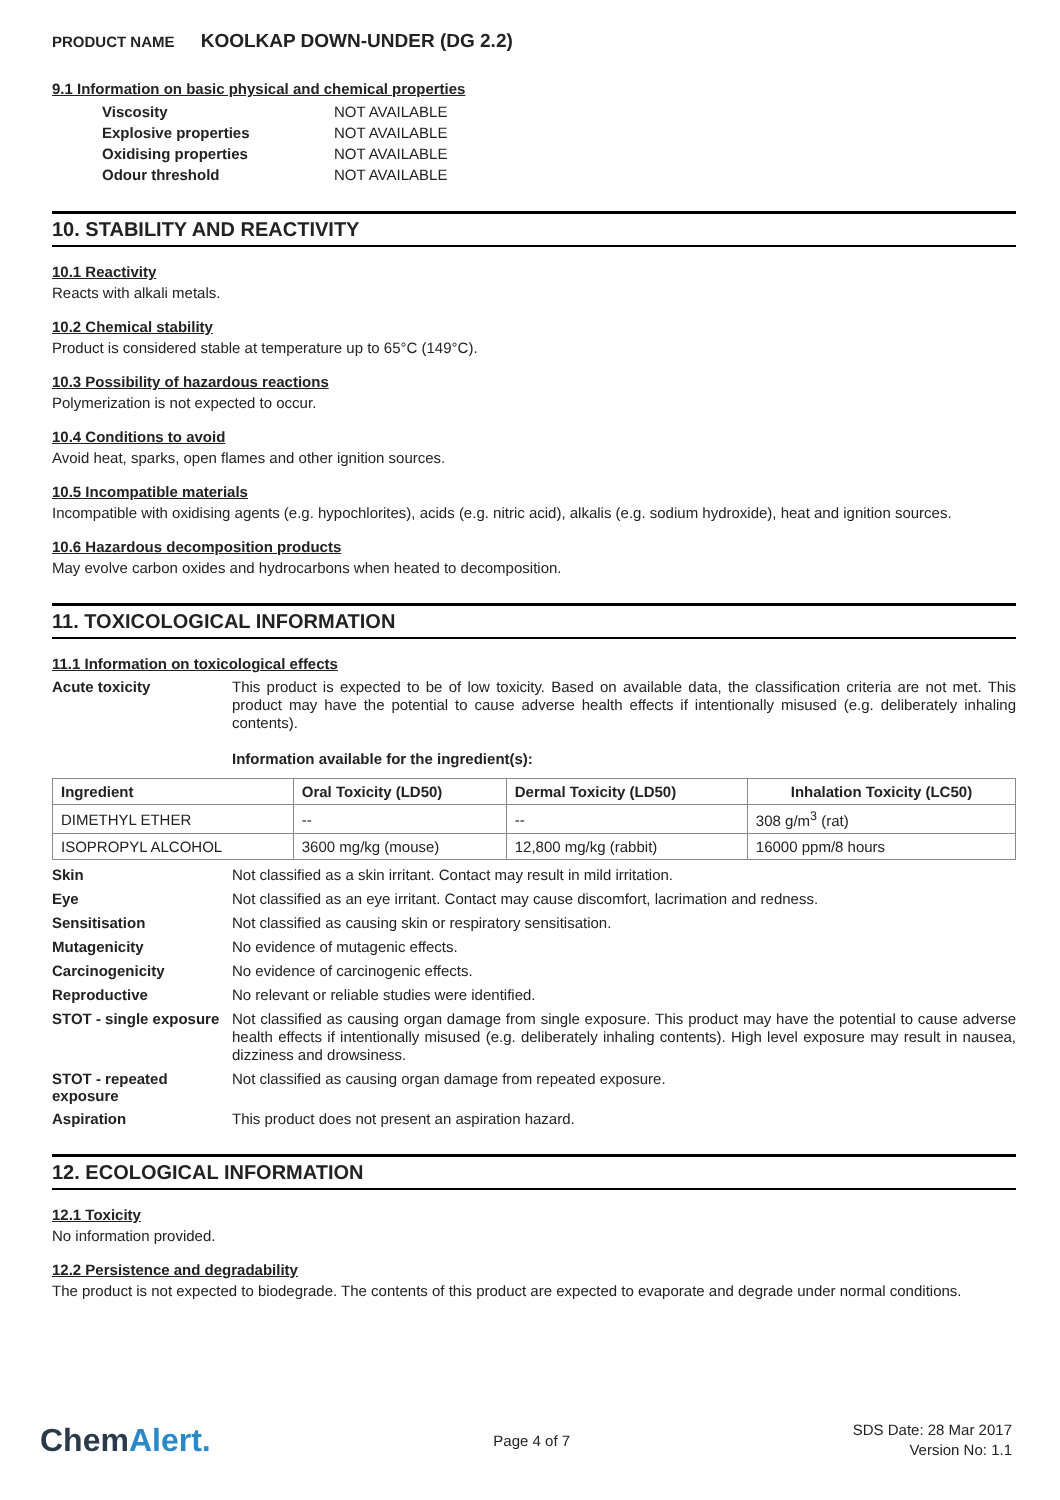PRODUCT NAME KOOLKAP DOWN-UNDER (DG 2.2)
9.1 Information on basic physical and chemical properties
| Viscosity | NOT AVAILABLE |
| Explosive properties | NOT AVAILABLE |
| Oxidising properties | NOT AVAILABLE |
| Odour threshold | NOT AVAILABLE |
10. STABILITY AND REACTIVITY
10.1 Reactivity
Reacts with alkali metals.
10.2 Chemical stability
Product is considered stable at temperature up to 65°C (149°C).
10.3 Possibility of hazardous reactions
Polymerization is not expected to occur.
10.4 Conditions to avoid
Avoid heat, sparks, open flames and other ignition sources.
10.5 Incompatible materials
Incompatible with oxidising agents (e.g. hypochlorites), acids (e.g. nitric acid), alkalis (e.g. sodium hydroxide), heat and ignition sources.
10.6 Hazardous decomposition products
May evolve carbon oxides and hydrocarbons when heated to decomposition.
11. TOXICOLOGICAL INFORMATION
11.1 Information on toxicological effects
Acute toxicity
This product is expected to be of low toxicity. Based on available data, the classification criteria are not met. This product may have the potential to cause adverse health effects if intentionally misused (e.g. deliberately inhaling contents).
Information available for the ingredient(s):
| Ingredient | Oral Toxicity (LD50) | Dermal Toxicity (LD50) | Inhalation Toxicity (LC50) |
| --- | --- | --- | --- |
| DIMETHYL ETHER | -- | -- | 308 g/m<sup>3</sup> (rat) |
| ISOPROPYL ALCOHOL | 3600 mg/kg (mouse) | 12,800 mg/kg (rabbit) | 16000 ppm/8 hours |
Skin
Not classified as a skin irritant. Contact may result in mild irritation.
Eye
Not classified as an eye irritant. Contact may cause discomfort, lacrimation and redness.
Sensitisation
Not classified as causing skin or respiratory sensitisation.
Mutagenicity
No evidence of mutagenic effects.
Carcinogenicity
No evidence of carcinogenic effects.
Reproductive
No relevant or reliable studies were identified.
STOT - single exposure
Not classified as causing organ damage from single exposure. This product may have the potential to cause adverse health effects if intentionally misused (e.g. deliberately inhaling contents). High level exposure may result in nausea, dizziness and drowsiness.
STOT - repeated exposure
Not classified as causing organ damage from repeated exposure.
Aspiration
This product does not present an aspiration hazard.
12. ECOLOGICAL INFORMATION
12.1 Toxicity
No information provided.
12.2 Persistence and degradability
The product is not expected to biodegrade. The contents of this product are expected to evaporate and degrade under normal conditions.
ChemAlert.
Page 4 of 7
SDS Date: 28 Mar 2017
Version No: 1.1